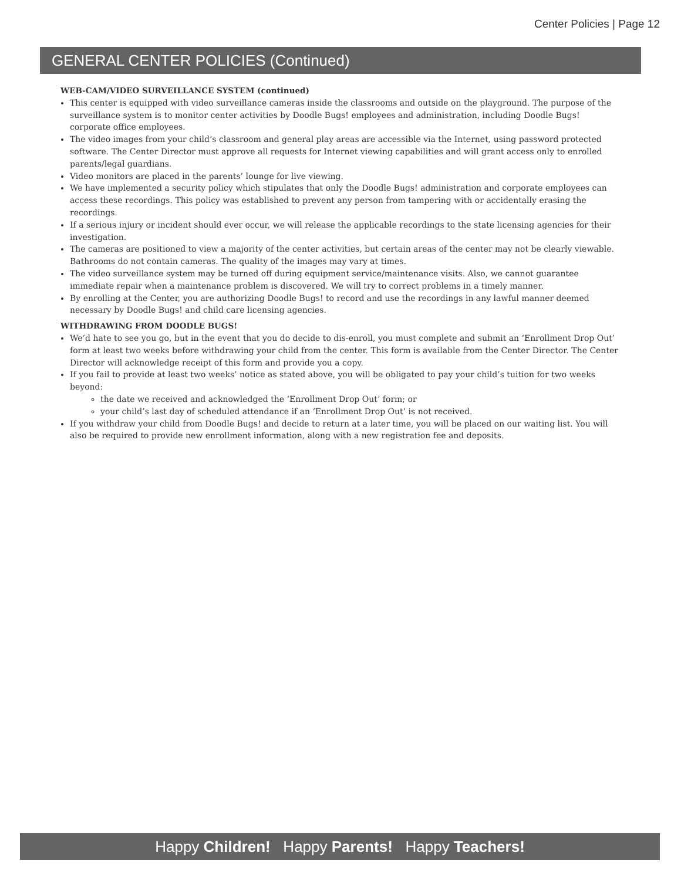Center Policies | Page 12
GENERAL CENTER POLICIES (Continued)
WEB-CAM/VIDEO SURVEILLANCE SYSTEM (continued)
This center is equipped with video surveillance cameras inside the classrooms and outside on the playground. The purpose of the surveillance system is to monitor center activities by Doodle Bugs! employees and administration, including Doodle Bugs! corporate office employees.
The video images from your child’s classroom and general play areas are accessible via the Internet, using password protected software. The Center Director must approve all requests for Internet viewing capabilities and will grant access only to enrolled parents/legal guardians.
Video monitors are placed in the parents’ lounge for live viewing.
We have implemented a security policy which stipulates that only the Doodle Bugs! administration and corporate employees can access these recordings. This policy was established to prevent any person from tampering with or accidentally erasing the recordings.
If a serious injury or incident should ever occur, we will release the applicable recordings to the state licensing agencies for their investigation.
The cameras are positioned to view a majority of the center activities, but certain areas of the center may not be clearly viewable. Bathrooms do not contain cameras. The quality of the images may vary at times.
The video surveillance system may be turned off during equipment service/maintenance visits. Also, we cannot guarantee immediate repair when a maintenance problem is discovered. We will try to correct problems in a timely manner.
By enrolling at the Center, you are authorizing Doodle Bugs! to record and use the recordings in any lawful manner deemed necessary by Doodle Bugs! and child care licensing agencies.
WITHDRAWING FROM DOODLE BUGS!
We’d hate to see you go, but in the event that you do decide to dis-enroll, you must complete and submit an ‘Enrollment Drop Out’ form at least two weeks before withdrawing your child from the center. This form is available from the Center Director. The Center Director will acknowledge receipt of this form and provide you a copy.
If you fail to provide at least two weeks’ notice as stated above, you will be obligated to pay your child’s tuition for two weeks beyond:
the date we received and acknowledged the ‘Enrollment Drop Out’ form; or
your child’s last day of scheduled attendance if an ‘Enrollment Drop Out’ is not received.
If you withdraw your child from Doodle Bugs! and decide to return at a later time, you will be placed on our waiting list. You will also be required to provide new enrollment information, along with a new registration fee and deposits.
Happy Children! Happy Parents! Happy Teachers!